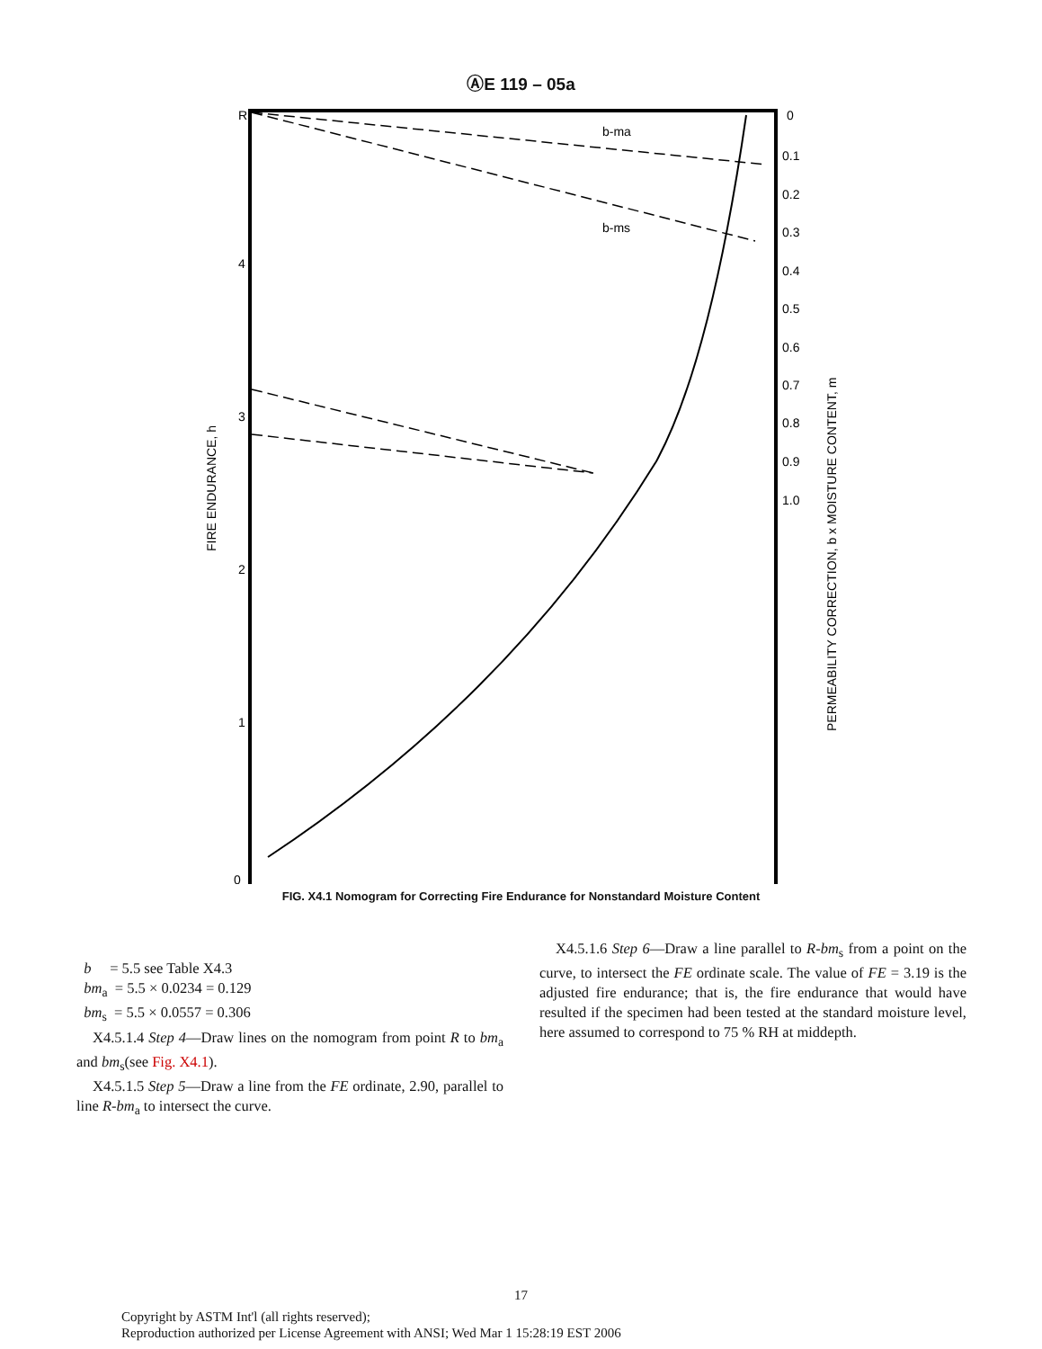ⒶE 119 – 05a
R
4
3
2
1
0
0
0.1
0.2
0.3
0.4
0.5
0.6
0.7
0.8
0.9
1.0
b-ma
b-ms
FIRE ENDURANCE, h
PERMEABILITY CORRECTION, b x MOISTURE CONTENT, m
FIG. X4.1 Nomogram for Correcting Fire Endurance for Nonstandard Moisture Content
b = 5.5 see Table X4.3
bm<sub>a</sub> = 5.5 × 0.0234 = 0.129
bm<sub>s</sub> = 5.5 × 0.0557 = 0.306
X4.5.1.4 Step 4—Draw lines on the nomogram from point R to bm<sub>a</sub> and bm<sub>s</sub>(see Fig. X4.1).
X4.5.1.5 Step 5—Draw a line from the FE ordinate, 2.90, parallel to line R-bm<sub>a</sub> to intersect the curve.
X4.5.1.6 Step 6—Draw a line parallel to R-bm<sub>s</sub> from a point on the curve, to intersect the FE ordinate scale. The value of FE = 3.19 is the adjusted fire endurance; that is, the fire endurance that would have resulted if the specimen had been tested at the standard moisture level, here assumed to correspond to 75 % RH at middepth.
17
Copyright by ASTM Int'l (all rights reserved);
Reproduction authorized per License Agreement with ANSI; Wed Mar 1 15:28:19 EST 2006